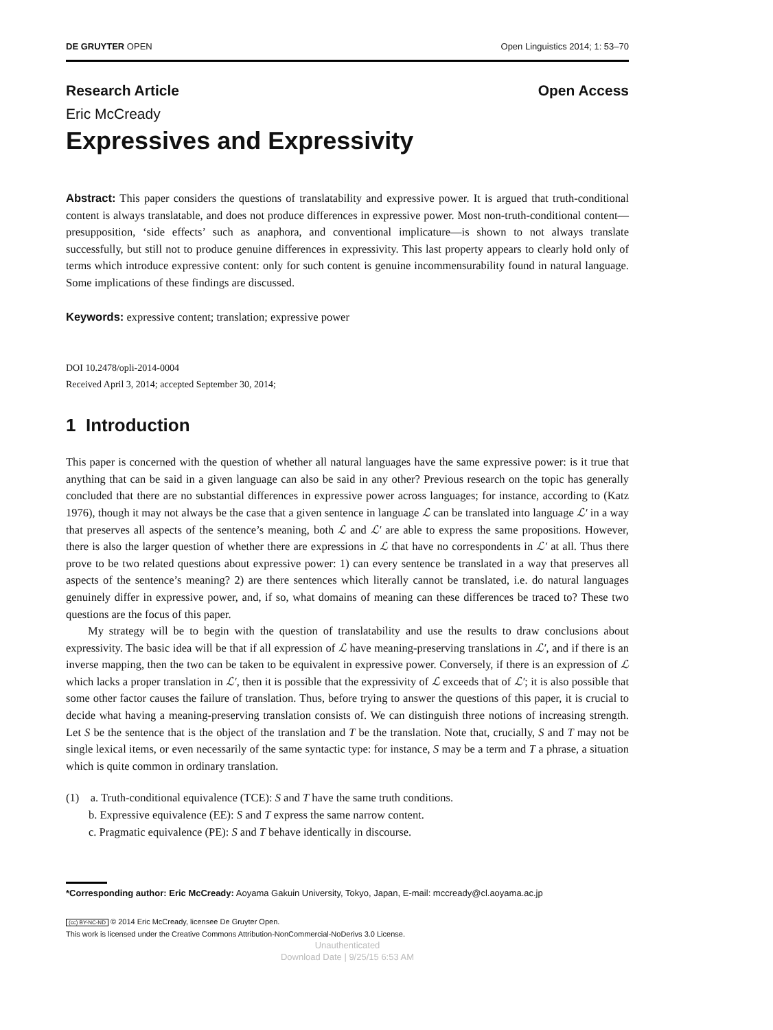DE GRUYTER OPEN Open Linguistics 2014; 1: 53–70
Research Article Open Access
Eric McCready
Expressives and Expressivity
Abstract: This paper considers the questions of translatability and expressive power. It is argued that truth-conditional content is always translatable, and does not produce differences in expressive power. Most non-truth-conditional content—presupposition, ‘side effects’ such as anaphora, and conventional implicature—is shown to not always translate successfully, but still not to produce genuine differences in expressivity. This last property appears to clearly hold only of terms which introduce expressive content: only for such content is genuine incommensurability found in natural language. Some implications of these findings are discussed.
Keywords: expressive content; translation; expressive power
DOI 10.2478/opli-2014-0004
Received April 3, 2014; accepted September 30, 2014;
1 Introduction
This paper is concerned with the question of whether all natural languages have the same expressive power: is it true that anything that can be said in a given language can also be said in any other? Previous research on the topic has generally concluded that there are no substantial differences in expressive power across languages; for instance, according to (Katz 1976), though it may not always be the case that a given sentence in language ℒ can be translated into language ℒ′ in a way that preserves all aspects of the sentence’s meaning, both ℒ and ℒ′ are able to express the same propositions. However, there is also the larger question of whether there are expressions in ℒ that have no correspondents in ℒ′ at all. Thus there prove to be two related questions about expressive power: 1) can every sentence be translated in a way that preserves all aspects of the sentence’s meaning? 2) are there sentences which literally cannot be translated, i.e. do natural languages genuinely differ in expressive power, and, if so, what domains of meaning can these differences be traced to? These two questions are the focus of this paper.
My strategy will be to begin with the question of translatability and use the results to draw conclusions about expressivity. The basic idea will be that if all expression of ℒ have meaning-preserving translations in ℒ′, and if there is an inverse mapping, then the two can be taken to be equivalent in expressive power. Conversely, if there is an expression of ℒ which lacks a proper translation in ℒ′, then it is possible that the expressivity of ℒ exceeds that of ℒ′; it is also possible that some other factor causes the failure of translation. Thus, before trying to answer the questions of this paper, it is crucial to decide what having a meaning-preserving translation consists of. We can distinguish three notions of increasing strength. Let S be the sentence that is the object of the translation and T be the translation. Note that, crucially, S and T may not be single lexical items, or even necessarily of the same syntactic type: for instance, S may be a term and T a phrase, a situation which is quite common in ordinary translation.
(1) a. Truth-conditional equivalence (TCE): S and T have the same truth conditions.
b. Expressive equivalence (EE): S and T express the same narrow content.
c. Pragmatic equivalence (PE): S and T behave identically in discourse.
*Corresponding author: Eric McCready: Aoyama Gakuin University, Tokyo, Japan, E-mail: mccready@cl.aoyama.ac.jp
(cc) BY-NC-ND © 2014 Eric McCready, licensee De Gruyter Open.
This work is licensed under the Creative Commons Attribution-NonCommercial-NoDerivs 3.0 License.
Unauthenticated
Download Date | 9/25/15 6:53 AM